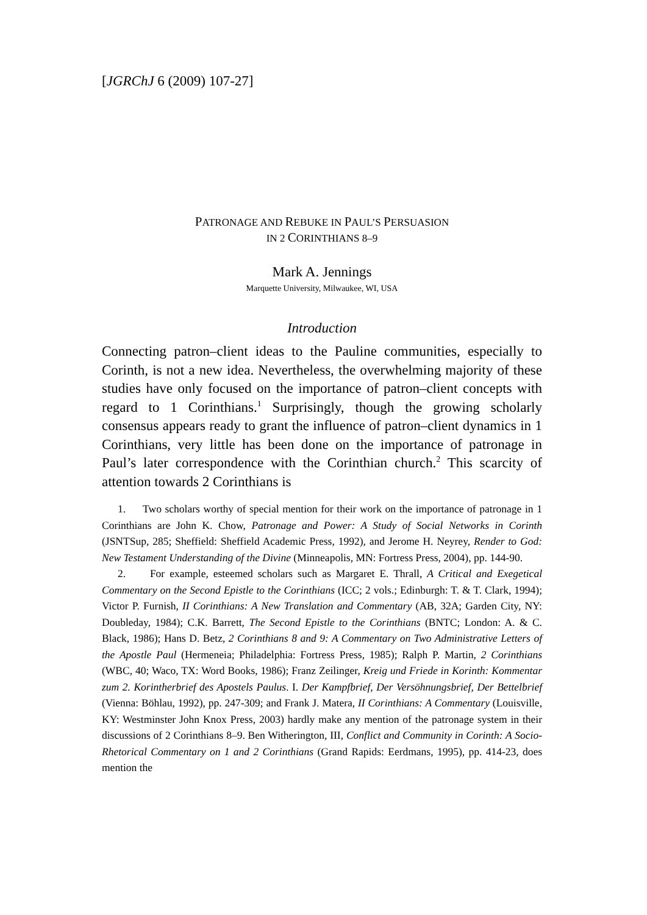[JGRChJ 6 (2009) 107-27]
PATRONAGE AND REBUKE IN PAUL’S PERSUASION
IN 2 CORINTHIANS 8–9
Mark A. Jennings
Marquette University, Milwaukee, WI, USA
Introduction
Connecting patron–client ideas to the Pauline communities, especially to Corinth, is not a new idea. Nevertheless, the overwhelming majority of these studies have only focused on the importance of patron–client concepts with regard to 1 Corinthians.<sup>1</sup> Surprisingly, though the growing scholarly consensus appears ready to grant the influence of patron–client dynamics in 1 Corinthians, very little has been done on the importance of patronage in Paul’s later correspondence with the Corinthian church.<sup>2</sup> This scarcity of attention towards 2 Corinthians is
1. Two scholars worthy of special mention for their work on the importance of patronage in 1 Corinthians are John K. Chow, Patronage and Power: A Study of Social Networks in Corinth (JSNTSup, 285; Sheffield: Sheffield Academic Press, 1992), and Jerome H. Neyrey, Render to God: New Testament Understanding of the Divine (Minneapolis, MN: Fortress Press, 2004), pp. 144-90.
2. For example, esteemed scholars such as Margaret E. Thrall, A Critical and Exegetical Commentary on the Second Epistle to the Corinthians (ICC; 2 vols.; Edinburgh: T. & T. Clark, 1994); Victor P. Furnish, II Corinthians: A New Translation and Commentary (AB, 32A; Garden City, NY: Doubleday, 1984); C.K. Barrett, The Second Epistle to the Corinthians (BNTC; London: A. & C. Black, 1986); Hans D. Betz, 2 Corinthians 8 and 9: A Commentary on Two Administrative Letters of the Apostle Paul (Hermeneia; Philadelphia: Fortress Press, 1985); Ralph P. Martin, 2 Corinthians (WBC, 40; Waco, TX: Word Books, 1986); Franz Zeilinger, Kreig und Friede in Korinth: Kommentar zum 2. Korintherbrief des Apostels Paulus. I. Der Kampfbrief, Der Versöhnungsbrief, Der Bettelbrief (Vienna: Böhlau, 1992), pp. 247-309; and Frank J. Matera, II Corinthians: A Commentary (Louisville, KY: Westminster John Knox Press, 2003) hardly make any mention of the patronage system in their discussions of 2 Corinthians 8–9. Ben Witherington, III, Conflict and Community in Corinth: A Socio-Rhetorical Commentary on 1 and 2 Corinthians (Grand Rapids: Eerdmans, 1995), pp. 414-23, does mention the